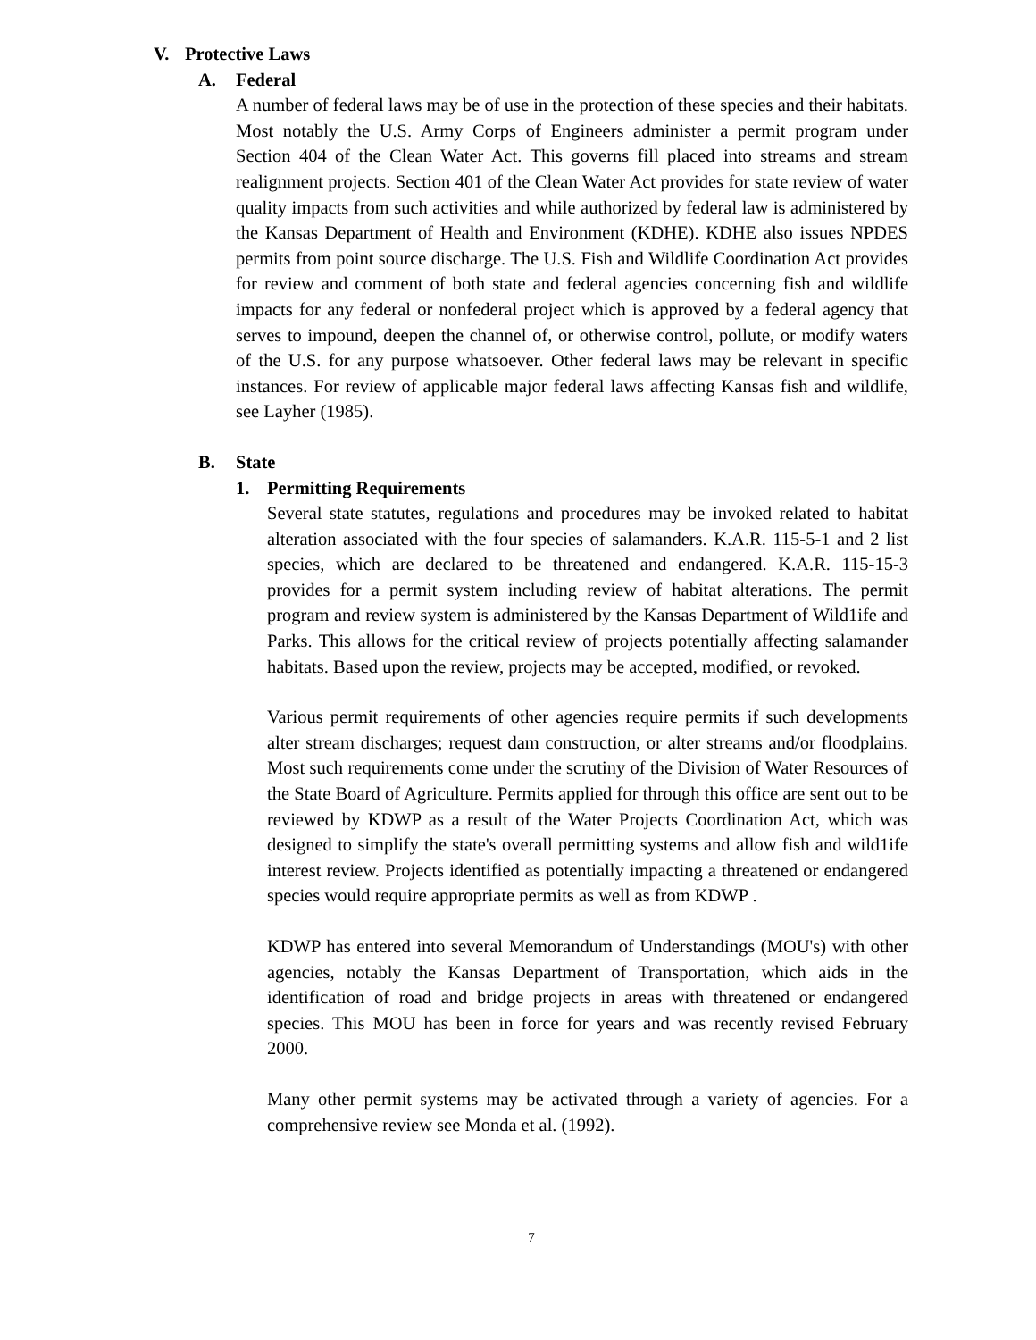V. Protective Laws
A. Federal
A number of federal laws may be of use in the protection of these species and their habitats. Most notably the U.S. Army Corps of Engineers administer a permit program under Section 404 of the Clean Water Act. This governs fill placed into streams and stream realignment projects. Section 401 of the Clean Water Act provides for state review of water quality impacts from such activities and while authorized by federal law is administered by the Kansas Department of Health and Environment (KDHE). KDHE also issues NPDES permits from point source discharge. The U.S. Fish and Wildlife Coordination Act provides for review and comment of both state and federal agencies concerning fish and wildlife impacts for any federal or nonfederal project which is approved by a federal agency that serves to impound, deepen the channel of, or otherwise control, pollute, or modify waters of the U.S. for any purpose whatsoever. Other federal laws may be relevant in specific instances. For review of applicable major federal laws affecting Kansas fish and wildlife, see Layher (1985).
B. State
1. Permitting Requirements
Several state statutes, regulations and procedures may be invoked related to habitat alteration associated with the four species of salamanders. K.A.R. 115-5-1 and 2 list species, which are declared to be threatened and endangered. K.A.R. 115-15-3 provides for a permit system including review of habitat alterations. The permit program and review system is administered by the Kansas Department of Wild1ife and Parks. This allows for the critical review of projects potentially affecting salamander habitats. Based upon the review, projects may be accepted, modified, or revoked.
Various permit requirements of other agencies require permits if such developments alter stream discharges; request dam construction, or alter streams and/or floodplains. Most such requirements come under the scrutiny of the Division of Water Resources of the State Board of Agriculture. Permits applied for through this office are sent out to be reviewed by KDWP as a result of the Water Projects Coordination Act, which was designed to simplify the state's overall permitting systems and allow fish and wild1ife interest review. Projects identified as potentially impacting a threatened or endangered species would require appropriate permits as well as from KDWP .
KDWP has entered into several Memorandum of Understandings (MOU's) with other agencies, notably the Kansas Department of Transportation, which aids in the identification of road and bridge projects in areas with threatened or endangered species. This MOU has been in force for years and was recently revised February 2000.
Many other permit systems may be activated through a variety of agencies. For a comprehensive review see Monda et al. (1992).
7